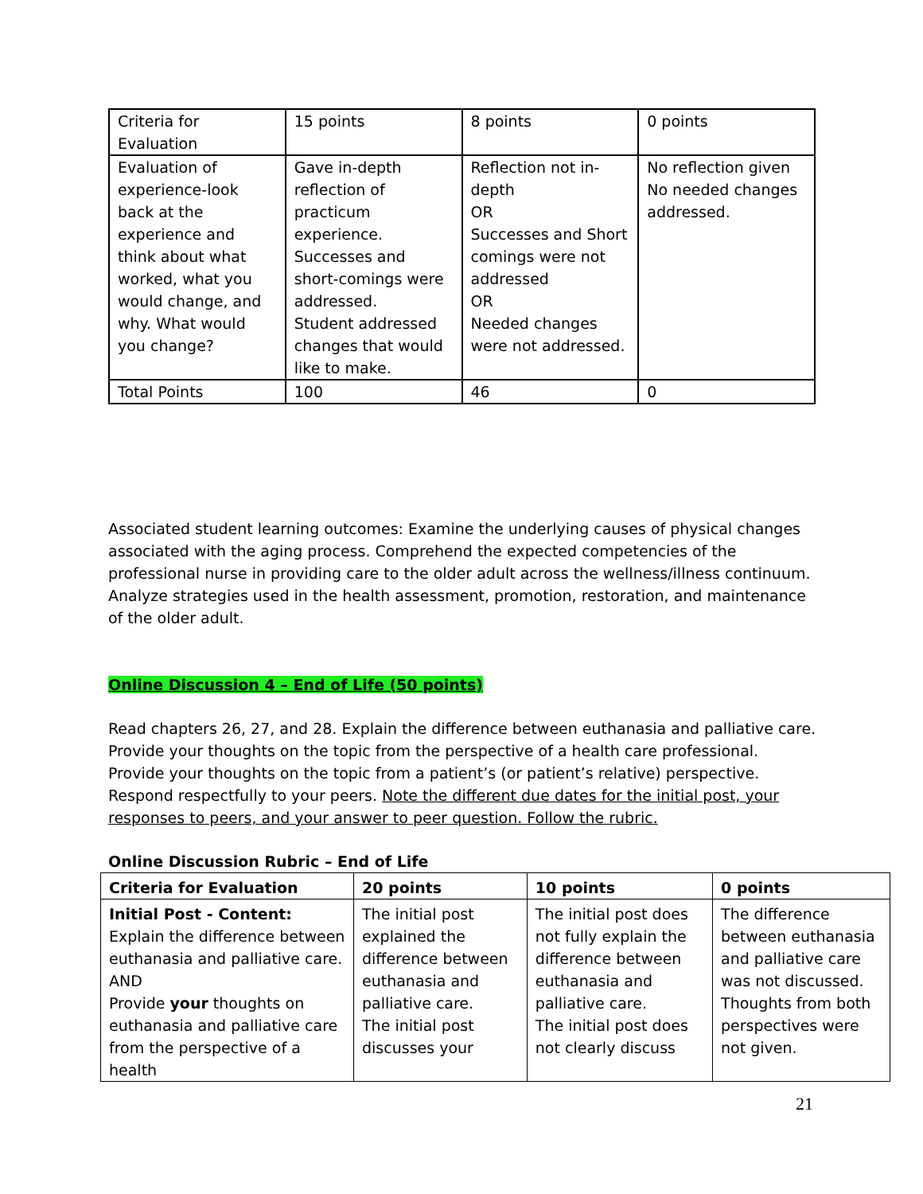| Criteria for Evaluation | 15 points | 8 points | 0 points |
| Evaluation of experience-look back at the experience and think about what worked, what you would change, and why. What would you change? | Gave in-depth reflection of practicum experience. Successes and short-comings were addressed. Student addressed changes that would like to make. | Reflection not in-depth OR Successes and Short comings were not addressed OR Needed changes were not addressed. | No reflection given No needed changes addressed. |
| Total Points | 100 | 46 | 0 |
Associated student learning outcomes: Examine the underlying causes of physical changes associated with the aging process. Comprehend the expected competencies of the professional nurse in providing care to the older adult across the wellness/illness continuum. Analyze strategies used in the health assessment, promotion, restoration, and maintenance of the older adult.
Online Discussion 4 – End of Life (50 points)
Read chapters 26, 27, and 28. Explain the difference between euthanasia and palliative care. Provide your thoughts on the topic from the perspective of a health care professional. Provide your thoughts on the topic from a patient’s (or patient’s relative) perspective. Respond respectfully to your peers. Note the different due dates for the initial post, your responses to peers, and your answer to peer question. Follow the rubric.
Online Discussion Rubric – End of Life
| Criteria for Evaluation | 20 points | 10 points | 0 points |
| Initial Post - Content: Explain the difference between euthanasia and palliative care. AND Provide your thoughts on euthanasia and palliative care from the perspective of a health | The initial post explained the difference between euthanasia and palliative care. The initial post discusses your | The initial post does not fully explain the difference between euthanasia and palliative care. The initial post does not clearly discuss | The difference between euthanasia and palliative care was not discussed. Thoughts from both perspectives were not given. |
21